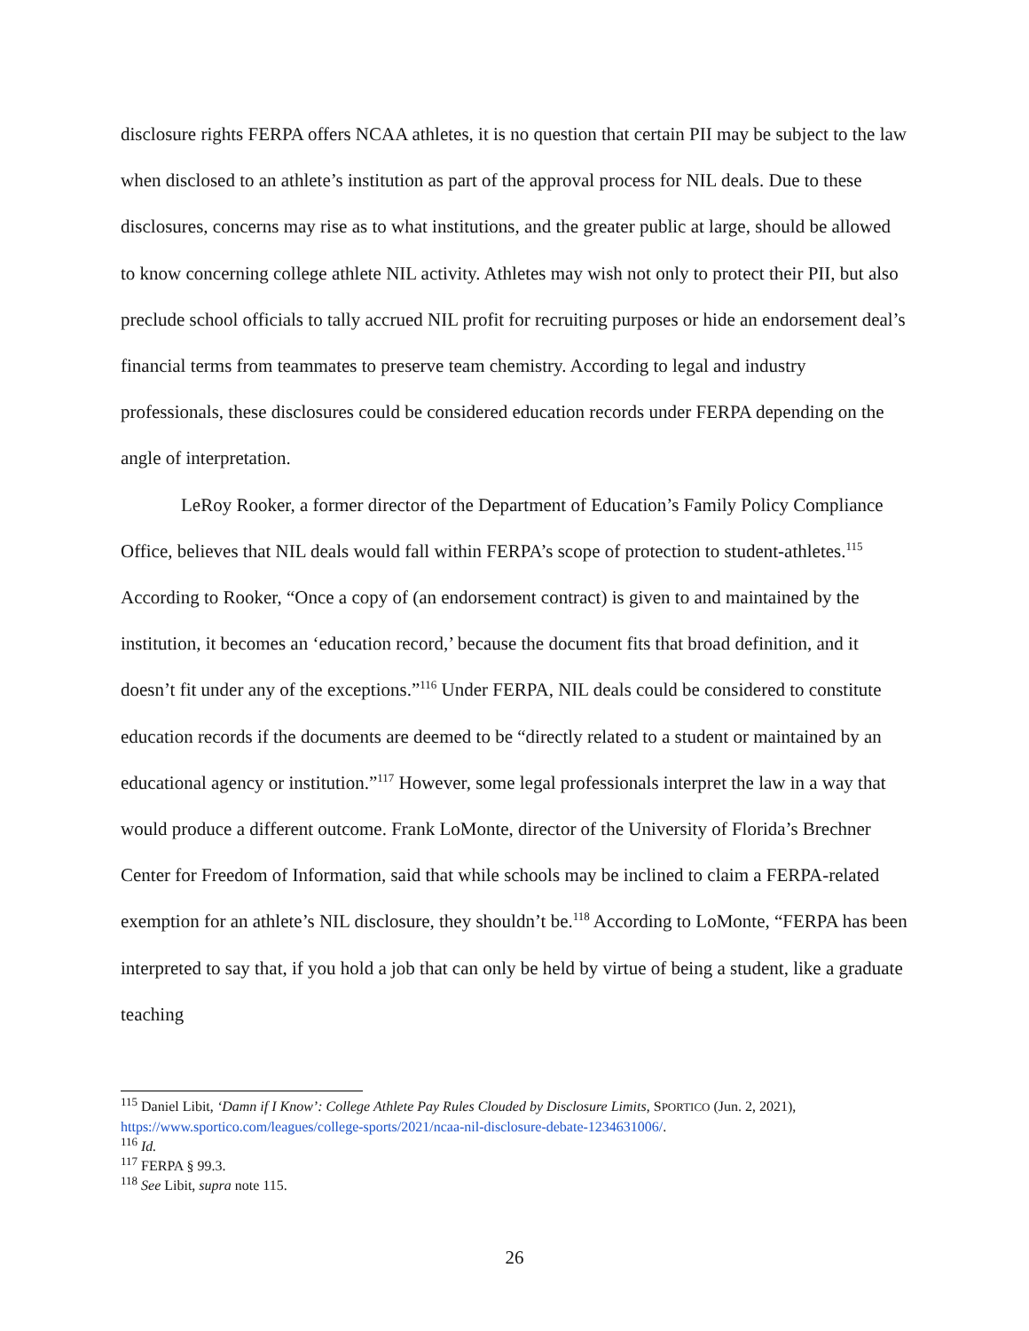disclosure rights FERPA offers NCAA athletes, it is no question that certain PII may be subject to the law when disclosed to an athlete’s institution as part of the approval process for NIL deals. Due to these disclosures, concerns may rise as to what institutions, and the greater public at large, should be allowed to know concerning college athlete NIL activity. Athletes may wish not only to protect their PII, but also preclude school officials to tally accrued NIL profit for recruiting purposes or hide an endorsement deal’s financial terms from teammates to preserve team chemistry. According to legal and industry professionals, these disclosures could be considered education records under FERPA depending on the angle of interpretation.
LeRoy Rooker, a former director of the Department of Education’s Family Policy Compliance Office, believes that NIL deals would fall within FERPA’s scope of protection to student-athletes.<sup>115</sup> According to Rooker, “Once a copy of (an endorsement contract) is given to and maintained by the institution, it becomes an ‘education record,’ because the document fits that broad definition, and it doesn’t fit under any of the exceptions.”<sup>116</sup> Under FERPA, NIL deals could be considered to constitute education records if the documents are deemed to be “directly related to a student or maintained by an educational agency or institution.”<sup>117</sup> However, some legal professionals interpret the law in a way that would produce a different outcome. Frank LoMonte, director of the University of Florida’s Brechner Center for Freedom of Information, said that while schools may be inclined to claim a FERPA-related exemption for an athlete’s NIL disclosure, they shouldn’t be.<sup>118</sup> According to LoMonte, “FERPA has been interpreted to say that, if you hold a job that can only be held by virtue of being a student, like a graduate teaching
<sup>115</sup> Daniel Libit, ‘Damn if I Know’: College Athlete Pay Rules Clouded by Disclosure Limits, SPORTICO (Jun. 2, 2021), https://www.sportico.com/leagues/college-sports/2021/ncaa-nil-disclosure-debate-1234631006/.
<sup>116</sup> Id.
<sup>117</sup> FERPA § 99.3.
<sup>118</sup> See Libit, supra note 115.
26